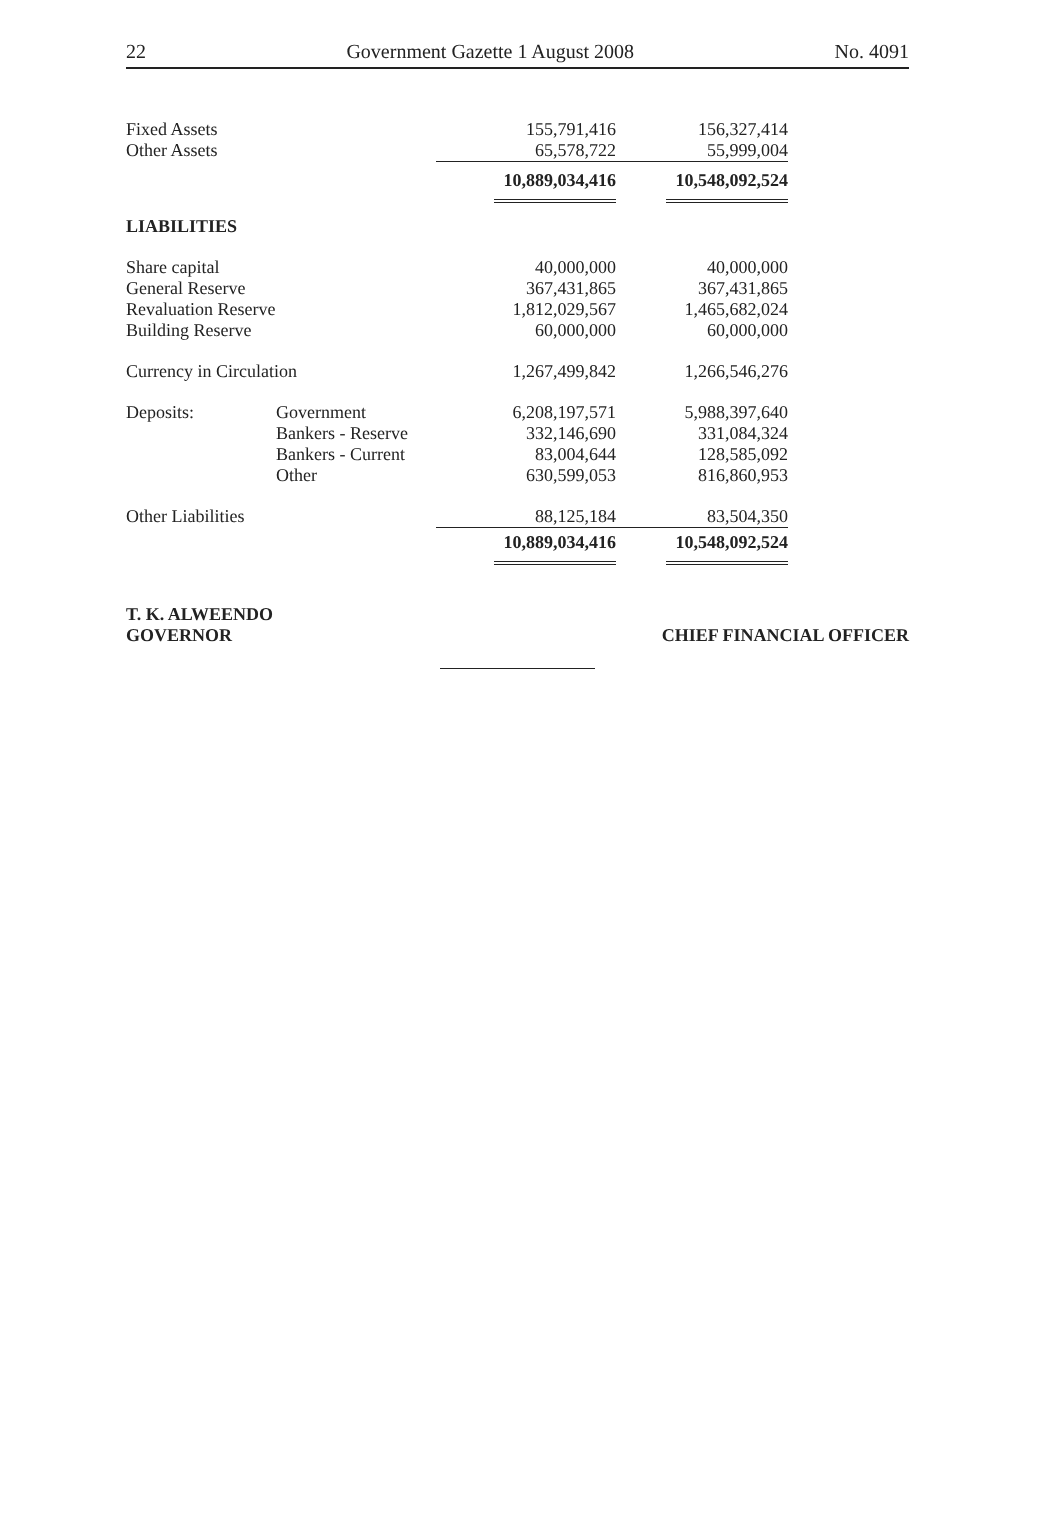22 Government Gazette 1 August 2008 No. 4091
| Fixed Assets | | 155,791,416 | 156,327,414 |
| Other Assets | | 65,578,722 | 55,999,004 |
| | | 10,889,034,416 | 10,548,092,524 |
| LIABILITIES | | | |
| Share capital | | 40,000,000 | 40,000,000 |
| General Reserve | | 367,431,865 | 367,431,865 |
| Revaluation Reserve | | 1,812,029,567 | 1,465,682,024 |
| Building Reserve | | 60,000,000 | 60,000,000 |
| Currency in Circulation | | 1,267,499,842 | 1,266,546,276 |
| Deposits: | Government | 6,208,197,571 | 5,988,397,640 |
| | Bankers - Reserve | 332,146,690 | 331,084,324 |
| | Bankers - Current | 83,004,644 | 128,585,092 |
| | Other | 630,599,053 | 816,860,953 |
| Other Liabilities | | 88,125,184 | 83,504,350 |
| | | 10,889,034,416 | 10,548,092,524 |
T. K. ALWEENDO
GOVERNOR
CHIEF FINANCIAL OFFICER